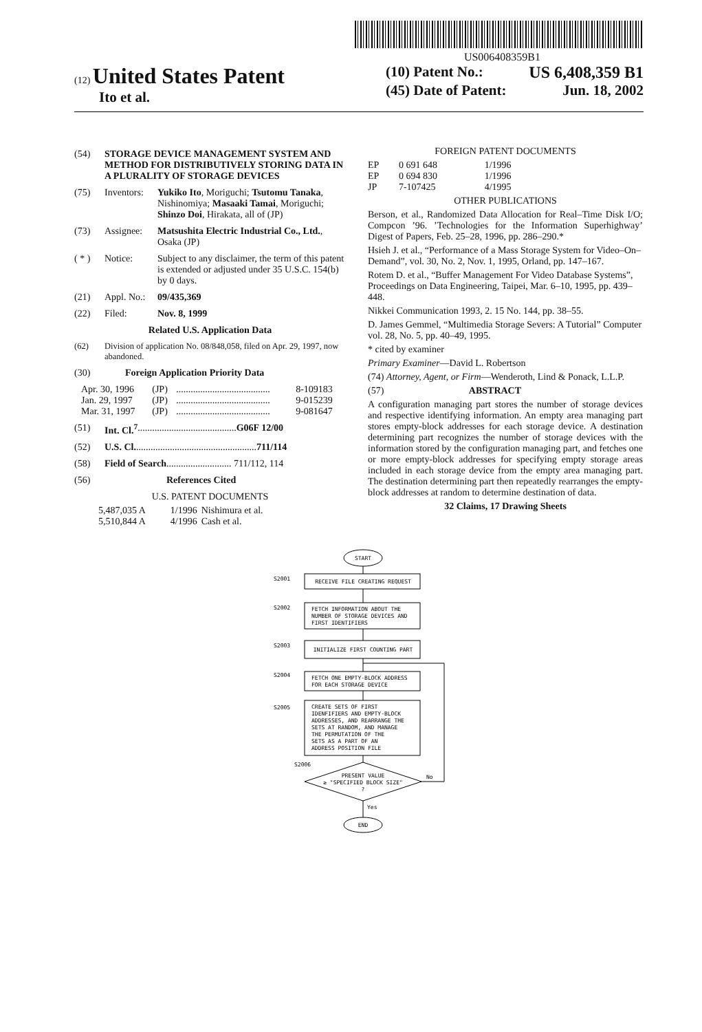US006408359B1
(12) United States Patent
Ito et al.
(10) Patent No.: US 6,408,359 B1
(45) Date of Patent: Jun. 18, 2002
(54) STORAGE DEVICE MANAGEMENT SYSTEM AND METHOD FOR DISTRIBUTIVELY STORING DATA IN A PLURALITY OF STORAGE DEVICES
(75) Inventors: Yukiko Ito, Moriguchi; Tsutomu Tanaka, Nishinomiya; Masaaki Tamai, Moriguchi; Shinzo Doi, Hirakata, all of (JP)
(73) Assignee: Matsushita Electric Industrial Co., Ltd., Osaka (JP)
( * ) Notice: Subject to any disclaimer, the term of this patent is extended or adjusted under 35 U.S.C. 154(b) by 0 days.
(21) Appl. No.: 09/435,369
(22) Filed: Nov. 8, 1999
Related U.S. Application Data
(62) Division of application No. 08/848,058, filed on Apr. 29, 1997, now abandoned.
(30) Foreign Application Priority Data
| Apr. 30, 1996 | (JP) | ....................................... | 8-109183 |
| Jan. 29, 1997 | (JP) | ....................................... | 9-015239 |
| Mar. 31, 1997 | (JP) | ....................................... | 9-081647 |
(51) Int. Cl.<sup>7</sup> ......................................... G06F 12/00
(52) U.S. Cl. .................................................. 711/114
(58) Field of Search ........................... 711/112, 114
(56) References Cited
U.S. PATENT DOCUMENTS
| 5,487,035 A | 1/1996 | Nishimura et al. |
| 5,510,844 A | 4/1996 | Cash et al. |
FOREIGN PATENT DOCUMENTS
| EP | 0 691 648 | 1/1996 |
| EP | 0 694 830 | 1/1996 |
| JP | 7-107425 | 4/1995 |
OTHER PUBLICATIONS
Berson, et al., Randomized Data Allocation for Real–Time Disk I/O; Compcon ’96. ’Technologies for the Information Superhighway’ Digest of Papers, Feb. 25–28, 1996, pp. 286–290.*
Hsieh J. et al., “Performance of a Mass Storage System for Video–On–Demand”, vol. 30, No. 2, Nov. 1, 1995, Orland, pp. 147–167.
Rotem D. et al., “Buffer Management For Video Database Systems”, Proceedings on Data Engineering, Taipei, Mar. 6–10, 1995, pp. 439–448.
Nikkei Communication 1993, 2. 15 No. 144, pp. 38–55.
D. James Gemmel, “Multimedia Storage Severs: A Tutorial” Computer vol. 28, No. 5, pp. 40–49, 1995.
* cited by examiner
Primary Examiner—David L. Robertson
(74) Attorney, Agent, or Firm—Wenderoth, Lind & Ponack, L.L.P.
(57) ABSTRACT
A configuration managing part stores the number of storage devices and respective identifying information. An empty area managing part stores empty-block addresses for each storage device. A destination determining part recognizes the number of storage devices with the information stored by the configuration managing part, and fetches one or more empty-block addresses for specifying empty storage areas included in each storage device from the empty area managing part. The destination determining part then repeatedly rearranges the empty-block addresses at random to determine destination of data.
32 Claims, 17 Drawing Sheets
START
S2001
RECEIVE FILE CREATING REQUEST
S2002
FETCH INFORMATION ABOUT THE
NUMBER OF STORAGE DEVICES AND
FIRST IDENTIFIERS
S2003
INITIALIZE FIRST COUNTING PART
S2004
FETCH ONE EMPTY-BLOCK ADDRESS
FOR EACH STORAGE DEVICE
S2005
CREATE SETS OF FIRST
IDENFIFIERS AND EMPTY-BLOCK
ADDRESSES, AND REARRANGE THE
SETS AT RANDOM, AND MANAGE
THE PERMUTATION OF THE
SETS AS A PART OF AN
ADDRESS POSITION FILE
S2006
PRESENT VALUE
≥ "SPECIFIED BLOCK SIZE"
?
No
Yes
END